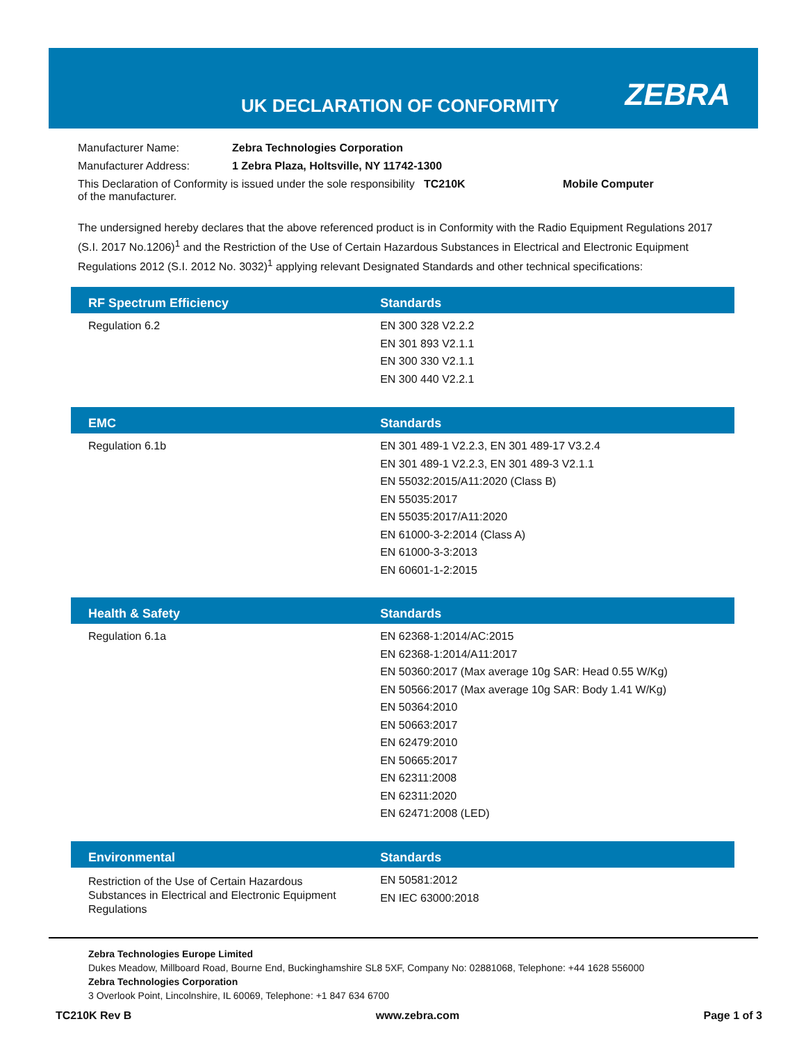UK DECLARATION OF CONFORMITY ZEBRA
| Manufacturer Name: | Zebra Technologies Corporation | | |
| Manufacturer Address: | 1 Zebra Plaza, Holtsville, NY 11742-1300 | | |
| This Declaration of Conformity is issued under the sole responsibility of the manufacturer. | | TC210K | Mobile Computer |
The undersigned hereby declares that the above referenced product is in Conformity with the Radio Equipment Regulations 2017 (S.I. 2017 No.1206)<sup>1</sup> and the Restriction of the Use of Certain Hazardous Substances in Electrical and Electronic Equipment Regulations 2012 (S.I. 2012 No. 3032)<sup>1</sup> applying relevant Designated Standards and other technical specifications:
| RF Spectrum Efficiency | Standards |
| --- | --- |
| Regulation 6.2 | EN 300 328 V2.2.2 EN 301 893 V2.1.1 EN 300 330 V2.1.1 EN 300 440 V2.2.1 |
| EMC | Standards |
| --- | --- |
| Regulation 6.1b | EN 301 489-1 V2.2.3, EN 301 489-17 V3.2.4 EN 301 489-1 V2.2.3, EN 301 489-3 V2.1.1 EN 55032:2015/A11:2020 (Class B) EN 55035:2017 EN 55035:2017/A11:2020 EN 61000-3-2:2014 (Class A) EN 61000-3-3:2013 EN 60601-1-2:2015 |
| Health & Safety | Standards |
| --- | --- |
| Regulation 6.1a | EN 62368-1:2014/AC:2015 EN 62368-1:2014/A11:2017 EN 50360:2017 (Max average 10g SAR: Head 0.55 W/Kg) EN 50566:2017 (Max average 10g SAR: Body 1.41 W/Kg) EN 50364:2010 EN 50663:2017 EN 62479:2010 EN 50665:2017 EN 62311:2008 EN 62311:2020 EN 62471:2008 (LED) |
| Environmental | Standards |
| --- | --- |
| Restriction of the Use of Certain Hazardous Substances in Electrical and Electronic Equipment Regulations | EN 50581:2012 EN IEC 63000:2018 |
Zebra Technologies Europe Limited
Dukes Meadow, Millboard Road, Bourne End, Buckinghamshire SL8 5XF, Company No: 02881068, Telephone: +44 1628 556000
Zebra Technologies Corporation
3 Overlook Point, Lincolnshire, IL 60069, Telephone: +1 847 634 6700
TC210K Rev B www.zebra.com Page 1 of 3